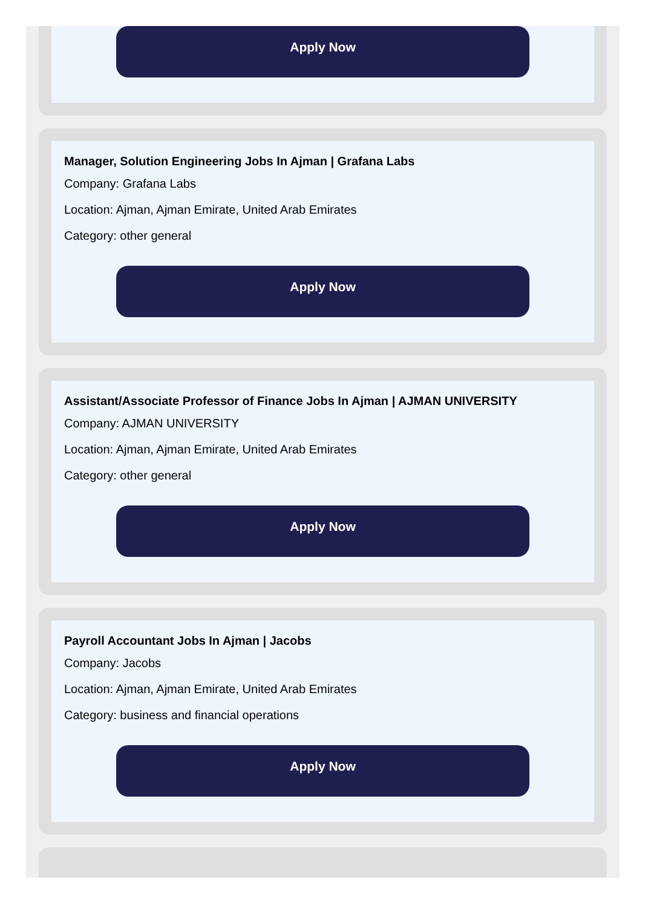Apply Now
Manager, Solution Engineering Jobs In Ajman | Grafana Labs
Company: Grafana Labs
Location: Ajman, Ajman Emirate, United Arab Emirates
Category: other general
Apply Now
Assistant/Associate Professor of Finance Jobs In Ajman | AJMAN UNIVERSITY
Company: AJMAN UNIVERSITY
Location: Ajman, Ajman Emirate, United Arab Emirates
Category: other general
Apply Now
Payroll Accountant Jobs In Ajman | Jacobs
Company: Jacobs
Location: Ajman, Ajman Emirate, United Arab Emirates
Category: business and financial operations
Apply Now